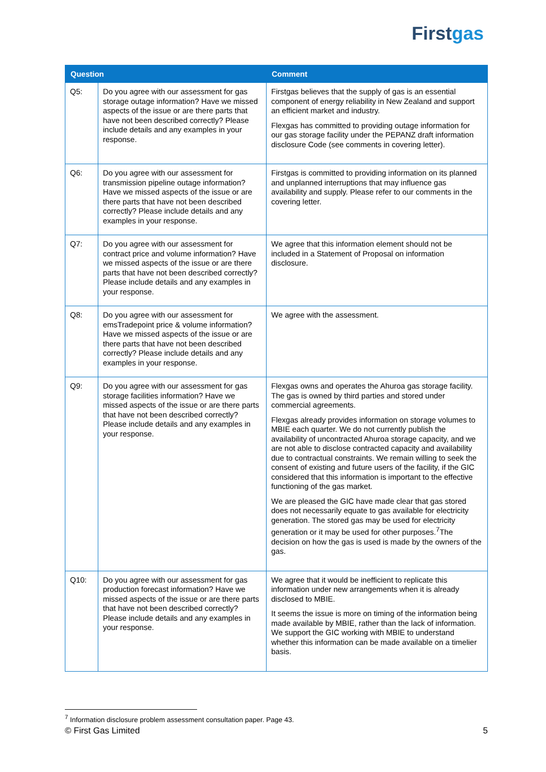Firstgas
| Question | | Comment |
| --- | --- | --- |
| Q5: | Do you agree with our assessment for gas storage outage information? Have we missed aspects of the issue or are there parts that have not been described correctly? Please include details and any examples in your response. | Firstgas believes that the supply of gas is an essential component of energy reliability in New Zealand and support an efficient market and industry. Flexgas has committed to providing outage information for our gas storage facility under the PEPANZ draft information disclosure Code (see comments in covering letter). |
| Q6: | Do you agree with our assessment for transmission pipeline outage information? Have we missed aspects of the issue or are there parts that have not been described correctly? Please include details and any examples in your response. | Firstgas is committed to providing information on its planned and unplanned interruptions that may influence gas availability and supply. Please refer to our comments in the covering letter. |
| Q7: | Do you agree with our assessment for contract price and volume information? Have we missed aspects of the issue or are there parts that have not been described correctly? Please include details and any examples in your response. | We agree that this information element should not be included in a Statement of Proposal on information disclosure. |
| Q8: | Do you agree with our assessment for emsTradepoint price & volume information? Have we missed aspects of the issue or are there parts that have not been described correctly? Please include details and any examples in your response. | We agree with the assessment. |
| Q9: | Do you agree with our assessment for gas storage facilities information? Have we missed aspects of the issue or are there parts that have not been described correctly? Please include details and any examples in your response. | Flexgas owns and operates the Ahuroa gas storage facility. The gas is owned by third parties and stored under commercial agreements. Flexgas already provides information on storage volumes to MBIE each quarter. We do not currently publish the availability of uncontracted Ahuroa storage capacity, and we are not able to disclose contracted capacity and availability due to contractual constraints. We remain willing to seek the consent of existing and future users of the facility, if the GIC considered that this information is important to the effective functioning of the gas market. We are pleased the GIC have made clear that gas stored does not necessarily equate to gas available for electricity generation. The stored gas may be used for electricity generation or it may be used for other purposes.<sup>7</sup>The decision on how the gas is used is made by the owners of the gas. |
| Q10: | Do you agree with our assessment for gas production forecast information? Have we missed aspects of the issue or are there parts that have not been described correctly? Please include details and any examples in your response. | We agree that it would be inefficient to replicate this information under new arrangements when it is already disclosed to MBIE. It seems the issue is more on timing of the information being made available by MBIE, rather than the lack of information. We support the GIC working with MBIE to understand whether this information can be made available on a timelier basis. |
<sup>7</sup> Information disclosure problem assessment consultation paper. Page 43.
© First Gas Limited 5